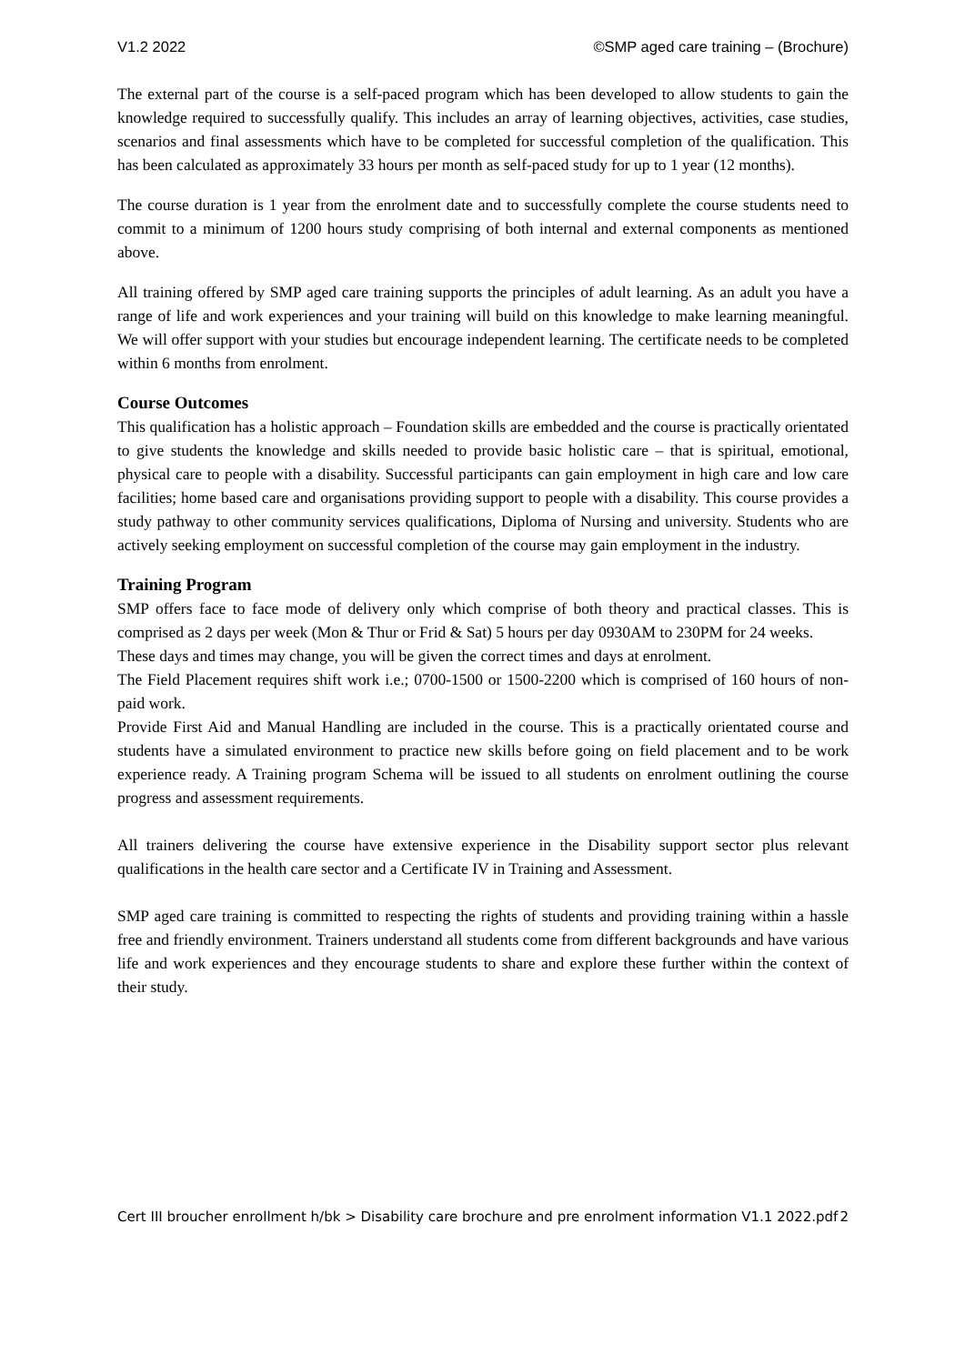V1.2 2022 ©SMP aged care training – (Brochure)
The external part of the course is a self-paced program which has been developed to allow students to gain the knowledge required to successfully qualify. This includes an array of learning objectives, activities, case studies, scenarios and final assessments which have to be completed for successful completion of the qualification. This has been calculated as approximately 33 hours per month as self-paced study for up to 1 year (12 months).
The course duration is 1 year from the enrolment date and to successfully complete the course students need to commit to a minimum of 1200 hours study comprising of both internal and external components as mentioned above.
All training offered by SMP aged care training supports the principles of adult learning. As an adult you have a range of life and work experiences and your training will build on this knowledge to make learning meaningful. We will offer support with your studies but encourage independent learning. The certificate needs to be completed within 6 months from enrolment.
Course Outcomes
This qualification has a holistic approach – Foundation skills are embedded and the course is practically orientated to give students the knowledge and skills needed to provide basic holistic care – that is spiritual, emotional, physical care to people with a disability. Successful participants can gain employment in high care and low care facilities; home based care and organisations providing support to people with a disability. This course provides a study pathway to other community services qualifications, Diploma of Nursing and university. Students who are actively seeking employment on successful completion of the course may gain employment in the industry.
Training Program
SMP offers face to face mode of delivery only which comprise of both theory and practical classes. This is comprised as 2 days per week (Mon & Thur or Frid & Sat) 5 hours per day 0930AM to 230PM for 24 weeks.
These days and times may change, you will be given the correct times and days at enrolment.
The Field Placement requires shift work i.e.; 0700-1500 or 1500-2200 which is comprised of 160 hours of non-paid work.
Provide First Aid and Manual Handling are included in the course. This is a practically orientated course and students have a simulated environment to practice new skills before going on field placement and to be work experience ready. A Training program Schema will be issued to all students on enrolment outlining the course progress and assessment requirements.
All trainers delivering the course have extensive experience in the Disability support sector plus relevant qualifications in the health care sector and a Certificate IV in Training and Assessment.
SMP aged care training is committed to respecting the rights of students and providing training within a hassle free and friendly environment. Trainers understand all students come from different backgrounds and have various life and work experiences and they encourage students to share and explore these further within the context of their study.
Cert III broucher enrollment h/bk > Disability care brochure and pre enrolment information V1.1 2022.pdf 2